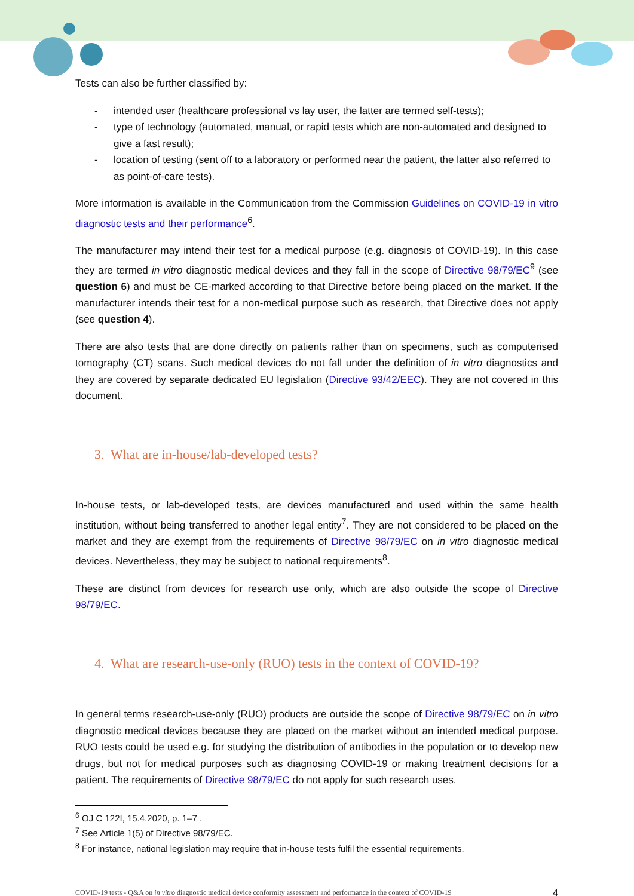Tests can also be further classified by:
- intended user (healthcare professional vs lay user, the latter are termed self-tests);
- type of technology (automated, manual, or rapid tests which are non-automated and designed to give a fast result);
- location of testing (sent off to a laboratory or performed near the patient, the latter also referred to as point-of-care tests).
More information is available in the Communication from the Commission Guidelines on COVID-19 in vitro diagnostic tests and their performance<sup>6</sup>.
The manufacturer may intend their test for a medical purpose (e.g. diagnosis of COVID-19). In this case they are termed in vitro diagnostic medical devices and they fall in the scope of Directive 98/79/EC<sup>9</sup> (see question 6) and must be CE-marked according to that Directive before being placed on the market. If the manufacturer intends their test for a non-medical purpose such as research, that Directive does not apply (see question 4).
There are also tests that are done directly on patients rather than on specimens, such as computerised tomography (CT) scans. Such medical devices do not fall under the definition of in vitro diagnostics and they are covered by separate dedicated EU legislation (Directive 93/42/EEC). They are not covered in this document.
3. What are in-house/lab-developed tests?
In-house tests, or lab-developed tests, are devices manufactured and used within the same health institution, without being transferred to another legal entity<sup>7</sup>. They are not considered to be placed on the market and they are exempt from the requirements of Directive 98/79/EC on in vitro diagnostic medical devices. Nevertheless, they may be subject to national requirements<sup>8</sup>.
These are distinct from devices for research use only, which are also outside the scope of Directive 98/79/EC.
4. What are research-use-only (RUO) tests in the context of COVID-19?
In general terms research-use-only (RUO) products are outside the scope of Directive 98/79/EC on in vitro diagnostic medical devices because they are placed on the market without an intended medical purpose. RUO tests could be used e.g. for studying the distribution of antibodies in the population or to develop new drugs, but not for medical purposes such as diagnosing COVID-19 or making treatment decisions for a patient. The requirements of Directive 98/79/EC do not apply for such research uses.
<sup>6</sup> OJ C 122I, 15.4.2020, p. 1–7 .
<sup>7</sup> See Article 1(5) of Directive 98/79/EC.
<sup>8</sup> For instance, national legislation may require that in-house tests fulfil the essential requirements.
COVID-19 tests - Q&A on in vitro diagnostic medical device conformity assessment and performance in the context of COVID-19 4